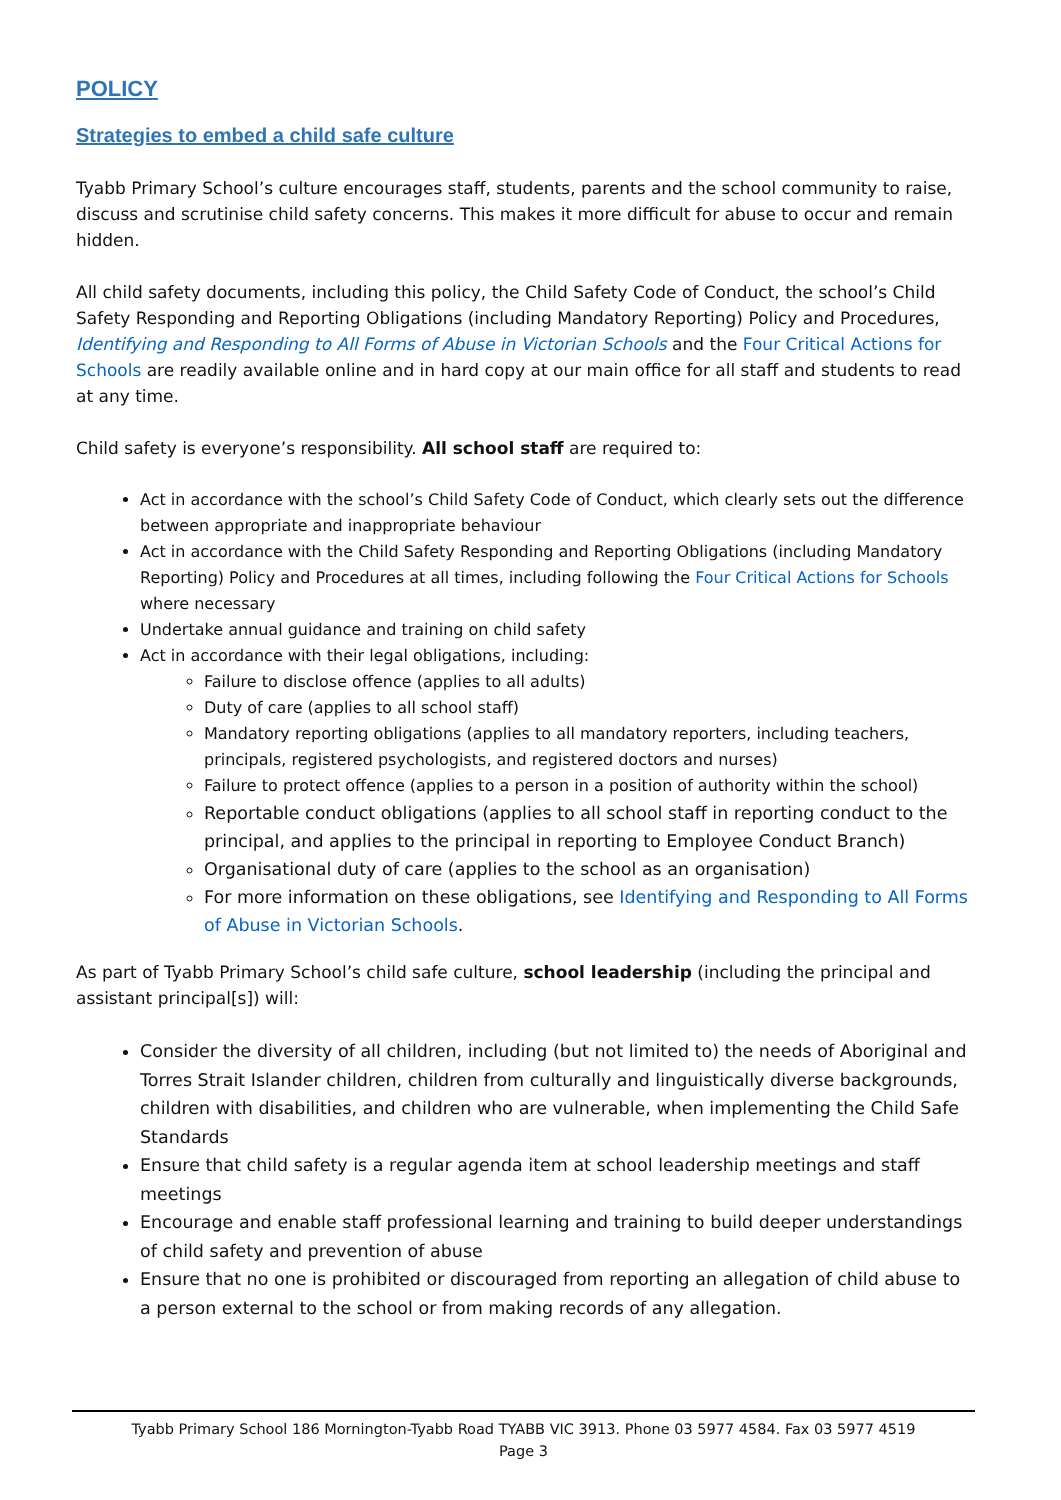POLICY
Strategies to embed a child safe culture
Tyabb Primary School’s culture encourages staff, students, parents and the school community to raise, discuss and scrutinise child safety concerns. This makes it more difficult for abuse to occur and remain hidden.
All child safety documents, including this policy, the Child Safety Code of Conduct, the school’s Child Safety Responding and Reporting Obligations (including Mandatory Reporting) Policy and Procedures, Identifying and Responding to All Forms of Abuse in Victorian Schools and the Four Critical Actions for Schools are readily available online and in hard copy at our main office for all staff and students to read at any time.
Child safety is everyone’s responsibility. All school staff are required to:
Act in accordance with the school’s Child Safety Code of Conduct, which clearly sets out the difference between appropriate and inappropriate behaviour
Act in accordance with the Child Safety Responding and Reporting Obligations (including Mandatory Reporting) Policy and Procedures at all times, including following the Four Critical Actions for Schools where necessary
Undertake annual guidance and training on child safety
Act in accordance with their legal obligations, including:
Failure to disclose offence (applies to all adults)
Duty of care (applies to all school staff)
Mandatory reporting obligations (applies to all mandatory reporters, including teachers, principals, registered psychologists, and registered doctors and nurses)
Failure to protect offence (applies to a person in a position of authority within the school)
Reportable conduct obligations (applies to all school staff in reporting conduct to the principal, and applies to the principal in reporting to Employee Conduct Branch)
Organisational duty of care (applies to the school as an organisation)
For more information on these obligations, see Identifying and Responding to All Forms of Abuse in Victorian Schools.
As part of Tyabb Primary School’s child safe culture, school leadership (including the principal and assistant principal[s]) will:
Consider the diversity of all children, including (but not limited to) the needs of Aboriginal and Torres Strait Islander children, children from culturally and linguistically diverse backgrounds, children with disabilities, and children who are vulnerable, when implementing the Child Safe Standards
Ensure that child safety is a regular agenda item at school leadership meetings and staff meetings
Encourage and enable staff professional learning and training to build deeper understandings of child safety and prevention of abuse
Ensure that no one is prohibited or discouraged from reporting an allegation of child abuse to a person external to the school or from making records of any allegation.
Tyabb Primary School 186 Mornington-Tyabb Road TYABB VIC 3913. Phone 03 5977 4584. Fax 03 5977 4519
Page 3